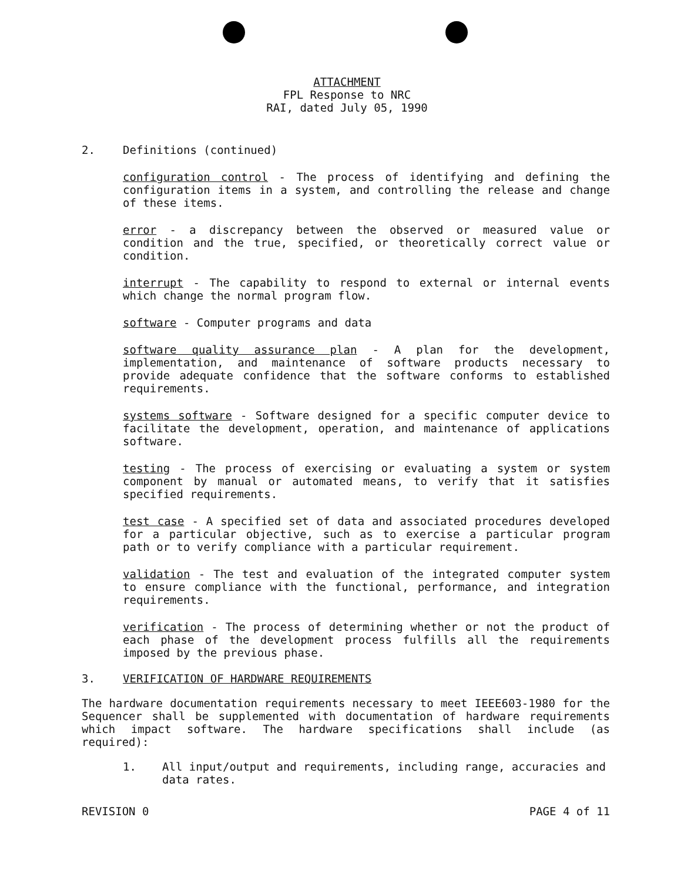ATTACHMENT
FPL Response to NRC
RAI, dated July 05, 1990
2. Definitions (continued)
configuration control - The process of identifying and defining the configuration items in a system, and controlling the release and change of these items.
error - a discrepancy between the observed or measured value or condition and the true, specified, or theoretically correct value or condition.
interrupt - The capability to respond to external or internal events which change the normal program flow.
software - Computer programs and data
software quality assurance plan - A plan for the development, implementation, and maintenance of software products necessary to provide adequate confidence that the software conforms to established requirements.
systems software - Software designed for a specific computer device to facilitate the development, operation, and maintenance of applications software.
testing - The process of exercising or evaluating a system or system component by manual or automated means, to verify that it satisfies specified requirements.
test case - A specified set of data and associated procedures developed for a particular objective, such as to exercise a particular program path or to verify compliance with a particular requirement.
validation - The test and evaluation of the integrated computer system to ensure compliance with the functional, performance, and integration requirements.
verification - The process of determining whether or not the product of each phase of the development process fulfills all the requirements imposed by the previous phase.
3. VERIFICATION OF HARDWARE REQUIREMENTS
The hardware documentation requirements necessary to meet IEEE603-1980 for the Sequencer shall be supplemented with documentation of hardware requirements which impact software. The hardware specifications shall include (as required):
1. All input/output and requirements, including range, accuracies and data rates.
REVISION 0 PAGE 4 of 11